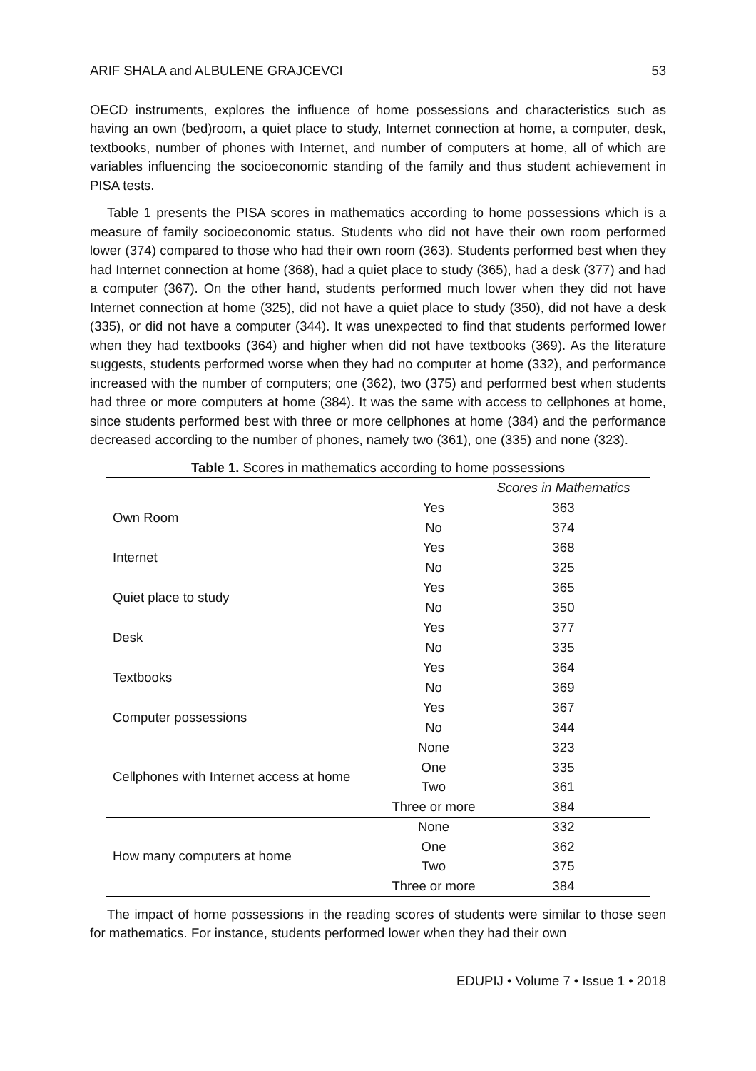ARIF SHALA and ALBULENE GRAJCEVCI 53
OECD instruments, explores the influence of home possessions and characteristics such as having an own (bed)room, a quiet place to study, Internet connection at home, a computer, desk, textbooks, number of phones with Internet, and number of computers at home, all of which are variables influencing the socioeconomic standing of the family and thus student achievement in PISA tests.
Table 1 presents the PISA scores in mathematics according to home possessions which is a measure of family socioeconomic status. Students who did not have their own room performed lower (374) compared to those who had their own room (363). Students performed best when they had Internet connection at home (368), had a quiet place to study (365), had a desk (377) and had a computer (367). On the other hand, students performed much lower when they did not have Internet connection at home (325), did not have a quiet place to study (350), did not have a desk (335), or did not have a computer (344). It was unexpected to find that students performed lower when they had textbooks (364) and higher when did not have textbooks (369). As the literature suggests, students performed worse when they had no computer at home (332), and performance increased with the number of computers; one (362), two (375) and performed best when students had three or more computers at home (384). It was the same with access to cellphones at home, since students performed best with three or more cellphones at home (384) and the performance decreased according to the number of phones, namely two (361), one (335) and none (323).
Table 1. Scores in mathematics according to home possessions
| | | Scores in Mathematics |
| --- | --- | --- |
| Own Room | Yes | 363 |
| | No | 374 |
| Internet | Yes | 368 |
| | No | 325 |
| Quiet place to study | Yes | 365 |
| | No | 350 |
| Desk | Yes | 377 |
| | No | 335 |
| Textbooks | Yes | 364 |
| | No | 369 |
| Computer possessions | Yes | 367 |
| | No | 344 |
| Cellphones with Internet access at home | None | 323 |
| | One | 335 |
| | Two | 361 |
| | Three or more | 384 |
| How many computers at home | None | 332 |
| | One | 362 |
| | Two | 375 |
| | Three or more | 384 |
The impact of home possessions in the reading scores of students were similar to those seen for mathematics. For instance, students performed lower when they had their own
EDUPIJ • Volume 7 • Issue 1 • 2018